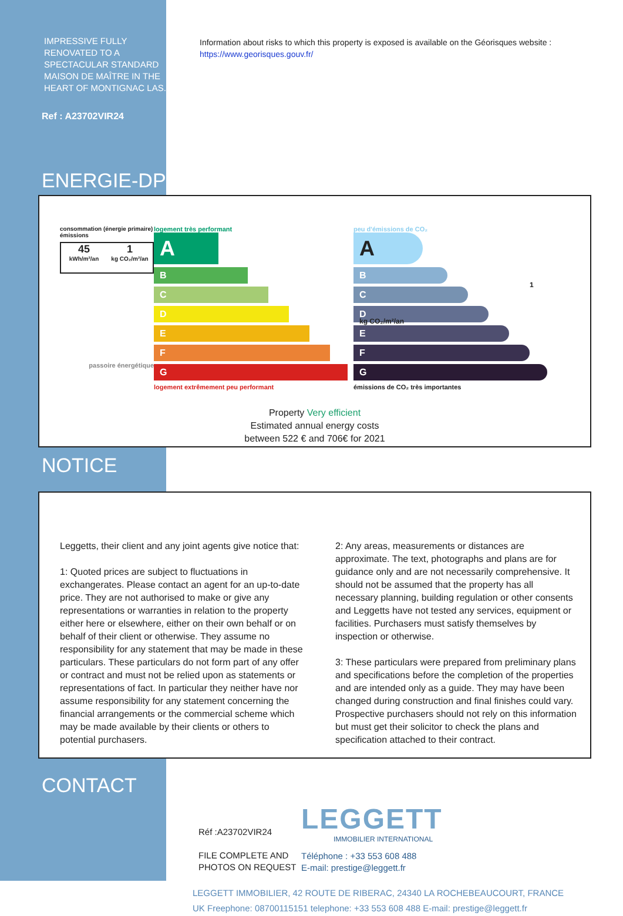IMPRESSIVE FULLY RENOVATED TO A SPECTACULAR STANDARD MAISON DE MAÎTRE IN THE HEART OF MONTIGNAC LAS.
Ref : A23702VIR24
Information about risks to which this property is exposed is available on the Géorisques website :
https://www.georisques.gouv.fr/
ENERGIE-DPE
consommation (énergie primaire) émissions
45
kWh/m²/an
1
kg CO₂/m²/an
passoire énergétique
logement très performant
A
B
C
D
E
F
G
logement extrêmement peu performant
peu d'émissions de CO₂
A 1 kg CO₂/m²/an
B
C
D
E
F
G
émissions de CO₂ très importantes
Property Very efficient
Estimated annual energy costs
between 522 € and 706€ for 2021
NOTICE
Leggetts, their client and any joint agents give notice that:
1: Quoted prices are subject to fluctuations in exchangerates. Please contact an agent for an up-to-date price. They are not authorised to make or give any representations or warranties in relation to the property either here or elsewhere, either on their own behalf or on behalf of their client or otherwise. They assume no responsibility for any statement that may be made in these particulars. These particulars do not form part of any offer or contract and must not be relied upon as statements or representations of fact. In particular they neither have nor assume responsibility for any statement concerning the financial arrangements or the commercial scheme which may be made available by their clients or others to potential purchasers.
2: Any areas, measurements or distances are approximate. The text, photographs and plans are for guidance only and are not necessarily comprehensive. It should not be assumed that the property has all necessary planning, building regulation or other consents and Leggetts have not tested any services, equipment or facilities. Purchasers must satisfy themselves by inspection or otherwise.
3: These particulars were prepared from preliminary plans and specifications before the completion of the properties and are intended only as a guide. They may have been changed during construction and final finishes could vary. Prospective purchasers should not rely on this information but must get their solicitor to check the plans and specification attached to their contract.
CONTACT
Réf :A23702VIR24
FILE COMPLETE AND PHOTOS ON REQUEST
LEGGETT
IMMOBILIER INTERNATIONAL
Téléphone : +33 553 608 488
E-mail: prestige@leggett.fr
LEGGETT IMMOBILIER, 42 ROUTE DE RIBERAC, 24340 LA ROCHEBEAUCOURT, FRANCE
UK Freephone: 08700115151 telephone: +33 553 608 488 E-mail: prestige@leggett.fr